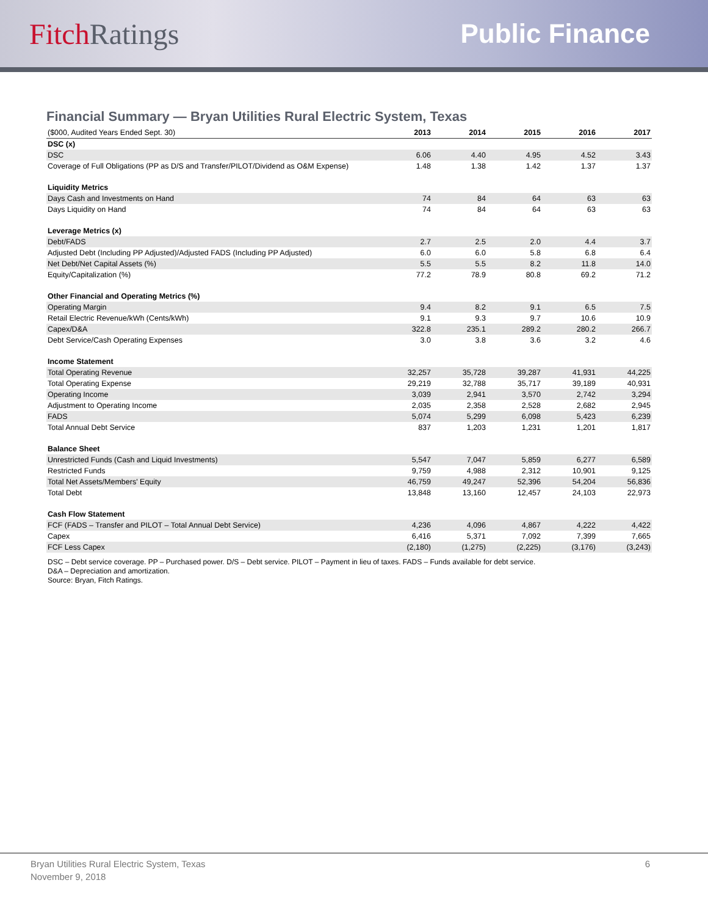FitchRatings Public Finance
Financial Summary — Bryan Utilities Rural Electric System, Texas
| ($000, Audited Years Ended Sept. 30) | 2013 | 2014 | 2015 | 2016 | 2017 |
| --- | --- | --- | --- | --- | --- |
| DSC (x) | | | | | |
| DSC | 6.06 | 4.40 | 4.95 | 4.52 | 3.43 |
| Coverage of Full Obligations (PP as D/S and Transfer/PILOT/Dividend as O&M Expense) | 1.48 | 1.38 | 1.42 | 1.37 | 1.37 |
| Liquidity Metrics | | | | | |
| Days Cash and Investments on Hand | 74 | 84 | 64 | 63 | 63 |
| Days Liquidity on Hand | 74 | 84 | 64 | 63 | 63 |
| Leverage Metrics (x) | | | | | |
| Debt/FADS | 2.7 | 2.5 | 2.0 | 4.4 | 3.7 |
| Adjusted Debt (Including PP Adjusted)/Adjusted FADS (Including PP Adjusted) | 6.0 | 6.0 | 5.8 | 6.8 | 6.4 |
| Net Debt/Net Capital Assets (%) | 5.5 | 5.5 | 8.2 | 11.8 | 14.0 |
| Equity/Capitalization (%) | 77.2 | 78.9 | 80.8 | 69.2 | 71.2 |
| Other Financial and Operating Metrics (%) | | | | | |
| Operating Margin | 9.4 | 8.2 | 9.1 | 6.5 | 7.5 |
| Retail Electric Revenue/kWh (Cents/kWh) | 9.1 | 9.3 | 9.7 | 10.6 | 10.9 |
| Capex/D&A | 322.8 | 235.1 | 289.2 | 280.2 | 266.7 |
| Debt Service/Cash Operating Expenses | 3.0 | 3.8 | 3.6 | 3.2 | 4.6 |
| Income Statement | | | | | |
| Total Operating Revenue | 32,257 | 35,728 | 39,287 | 41,931 | 44,225 |
| Total Operating Expense | 29,219 | 32,788 | 35,717 | 39,189 | 40,931 |
| Operating Income | 3,039 | 2,941 | 3,570 | 2,742 | 3,294 |
| Adjustment to Operating Income | 2,035 | 2,358 | 2,528 | 2,682 | 2,945 |
| FADS | 5,074 | 5,299 | 6,098 | 5,423 | 6,239 |
| Total Annual Debt Service | 837 | 1,203 | 1,231 | 1,201 | 1,817 |
| Balance Sheet | | | | | |
| Unrestricted Funds (Cash and Liquid Investments) | 5,547 | 7,047 | 5,859 | 6,277 | 6,589 |
| Restricted Funds | 9,759 | 4,988 | 2,312 | 10,901 | 9,125 |
| Total Net Assets/Members' Equity | 46,759 | 49,247 | 52,396 | 54,204 | 56,836 |
| Total Debt | 13,848 | 13,160 | 12,457 | 24,103 | 22,973 |
| Cash Flow Statement | | | | | |
| FCF (FADS – Transfer and PILOT – Total Annual Debt Service) | 4,236 | 4,096 | 4,867 | 4,222 | 4,422 |
| Capex | 6,416 | 5,371 | 7,092 | 7,399 | 7,665 |
| FCF Less Capex | (2,180) | (1,275) | (2,225) | (3,176) | (3,243) |
DSC – Debt service coverage. PP – Purchased power. D/S – Debt service. PILOT – Payment in lieu of taxes. FADS – Funds available for debt service.
D&A – Depreciation and amortization.
Source: Bryan, Fitch Ratings.
Bryan Utilities Rural Electric System, Texas
November 9, 2018
6